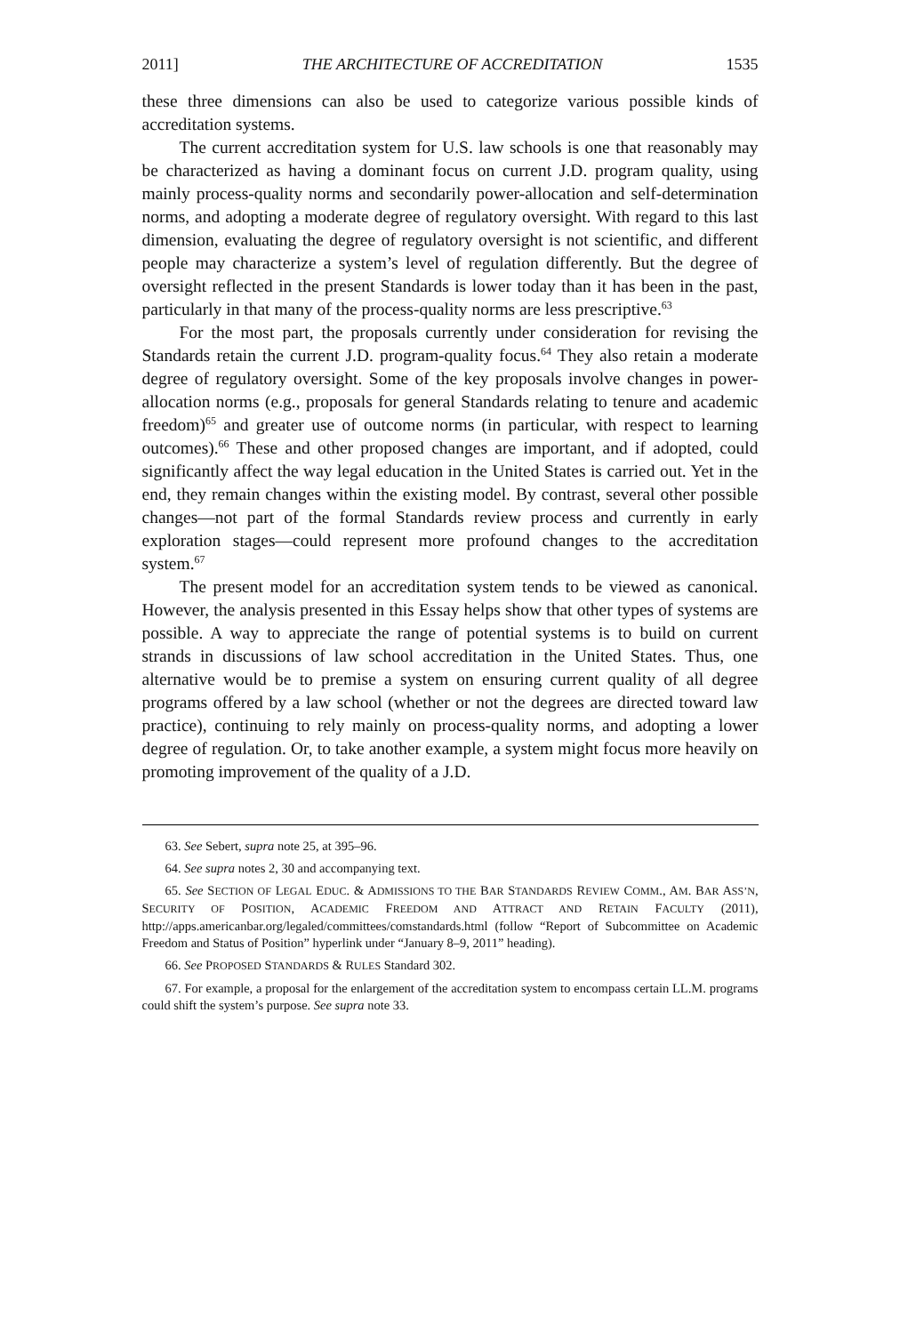2011] THE ARCHITECTURE OF ACCREDITATION 1535
these three dimensions can also be used to categorize various possible kinds of accreditation systems.
The current accreditation system for U.S. law schools is one that reasonably may be characterized as having a dominant focus on current J.D. program quality, using mainly process-quality norms and secondarily power-allocation and self-determination norms, and adopting a moderate degree of regulatory oversight. With regard to this last dimension, evaluating the degree of regulatory oversight is not scientific, and different people may characterize a system’s level of regulation differently. But the degree of oversight reflected in the present Standards is lower today than it has been in the past, particularly in that many of the process-quality norms are less prescriptive.<sup>63</sup>
For the most part, the proposals currently under consideration for revising the Standards retain the current J.D. program-quality focus.<sup>64</sup> They also retain a moderate degree of regulatory oversight. Some of the key proposals involve changes in power-allocation norms (e.g., proposals for general Standards relating to tenure and academic freedom)<sup>65</sup> and greater use of outcome norms (in particular, with respect to learning outcomes).<sup>66</sup> These and other proposed changes are important, and if adopted, could significantly affect the way legal education in the United States is carried out. Yet in the end, they remain changes within the existing model. By contrast, several other possible changes—not part of the formal Standards review process and currently in early exploration stages—could represent more profound changes to the accreditation system.<sup>67</sup>
The present model for an accreditation system tends to be viewed as canonical. However, the analysis presented in this Essay helps show that other types of systems are possible. A way to appreciate the range of potential systems is to build on current strands in discussions of law school accreditation in the United States. Thus, one alternative would be to premise a system on ensuring current quality of all degree programs offered by a law school (whether or not the degrees are directed toward law practice), continuing to rely mainly on process-quality norms, and adopting a lower degree of regulation. Or, to take another example, a system might focus more heavily on promoting improvement of the quality of a J.D.
63. See Sebert, supra note 25, at 395–96.
64. See supra notes 2, 30 and accompanying text.
65. See SECTION OF LEGAL EDUC. & ADMISSIONS TO THE BAR STANDARDS REVIEW COMM., AM. BAR ASS’N, SECURITY OF POSITION, ACADEMIC FREEDOM AND ATTRACT AND RETAIN FACULTY (2011), http://apps.americanbar.org/legaled/committees/comstandards.html (follow “Report of Subcommittee on Academic Freedom and Status of Position” hyperlink under “January 8–9, 2011” heading).
66. See PROPOSED STANDARDS & RULES Standard 302.
67. For example, a proposal for the enlargement of the accreditation system to encompass certain LL.M. programs could shift the system’s purpose. See supra note 33.